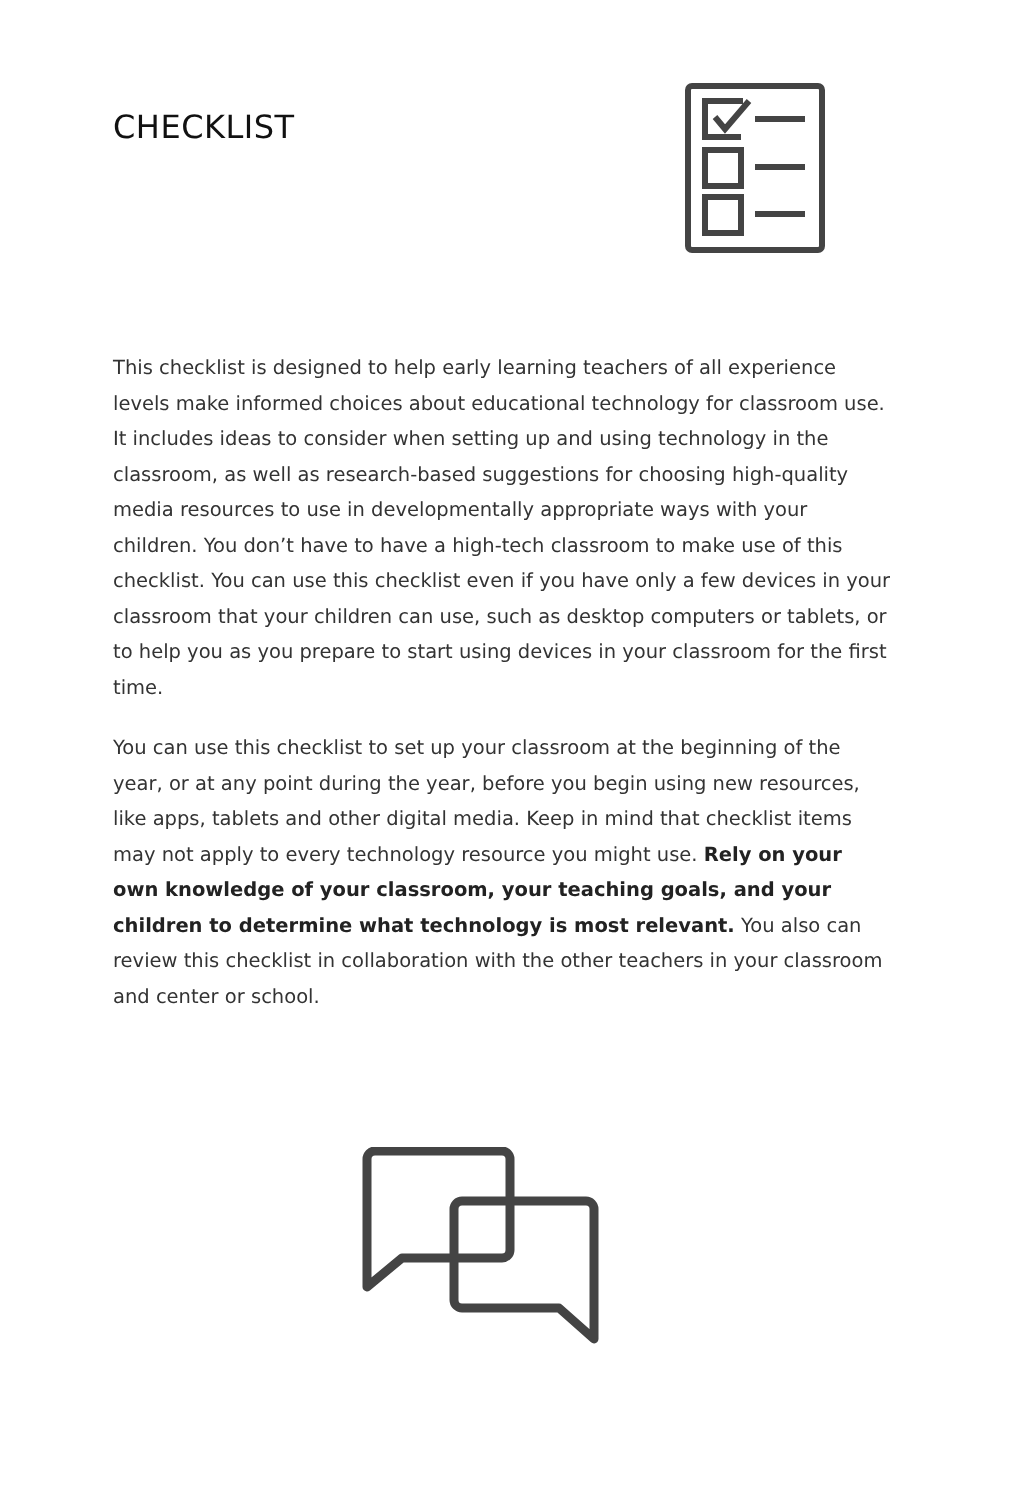CHECKLIST
This checklist is designed to help early learning teachers of all experience levels make informed choices about educational technology for classroom use. It includes ideas to consider when setting up and using technology in the classroom, as well as research-based suggestions for choosing high-quality media resources to use in developmentally appropriate ways with your children. You don’t have to have a high-tech classroom to make use of this checklist. You can use this checklist even if you have only a few devices in your classroom that your children can use, such as desktop computers or tablets, or to help you as you prepare to start using devices in your classroom for the first time.
You can use this checklist to set up your classroom at the beginning of the year, or at any point during the year, before you begin using new resources, like apps, tablets and other digital media. Keep in mind that checklist items may not apply to every technology resource you might use. Rely on your own knowledge of your classroom, your teaching goals, and your children to determine what technology is most relevant. You also can review this checklist in collaboration with the other teachers in your classroom and center or school.